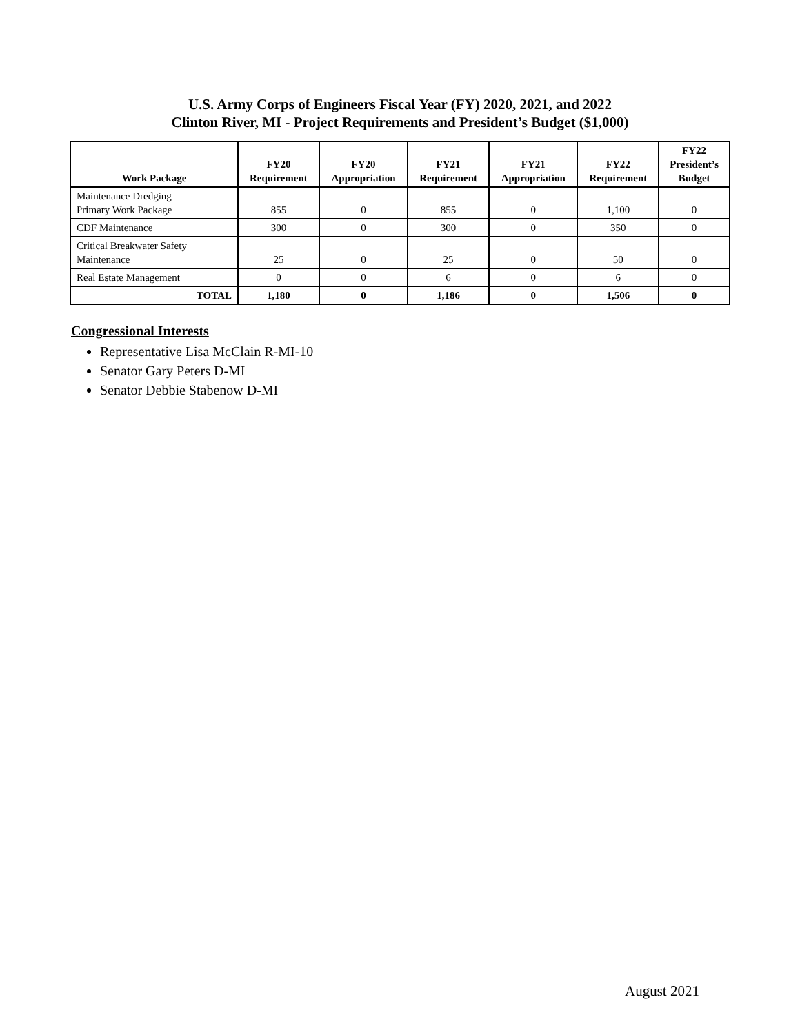U.S. Army Corps of Engineers Fiscal Year (FY) 2020, 2021, and 2022
Clinton River, MI - Project Requirements and President’s Budget ($1,000)
| Work Package | FY20 Requirement | FY20 Appropriation | FY21 Requirement | FY21 Appropriation | FY22 Requirement | FY22 President’s Budget |
| --- | --- | --- | --- | --- | --- | --- |
| Maintenance Dredging – Primary Work Package | 855 | 0 | 855 | 0 | 1,100 | 0 |
| CDF Maintenance | 300 | 0 | 300 | 0 | 350 | 0 |
| Critical Breakwater Safety Maintenance | 25 | 0 | 25 | 0 | 50 | 0 |
| Real Estate Management | 0 | 0 | 6 | 0 | 6 | 0 |
| TOTAL | 1,180 | 0 | 1,186 | 0 | 1,506 | 0 |
Congressional Interests
Representative Lisa McClain R-MI-10
Senator Gary Peters D-MI
Senator Debbie Stabenow D-MI
August 2021